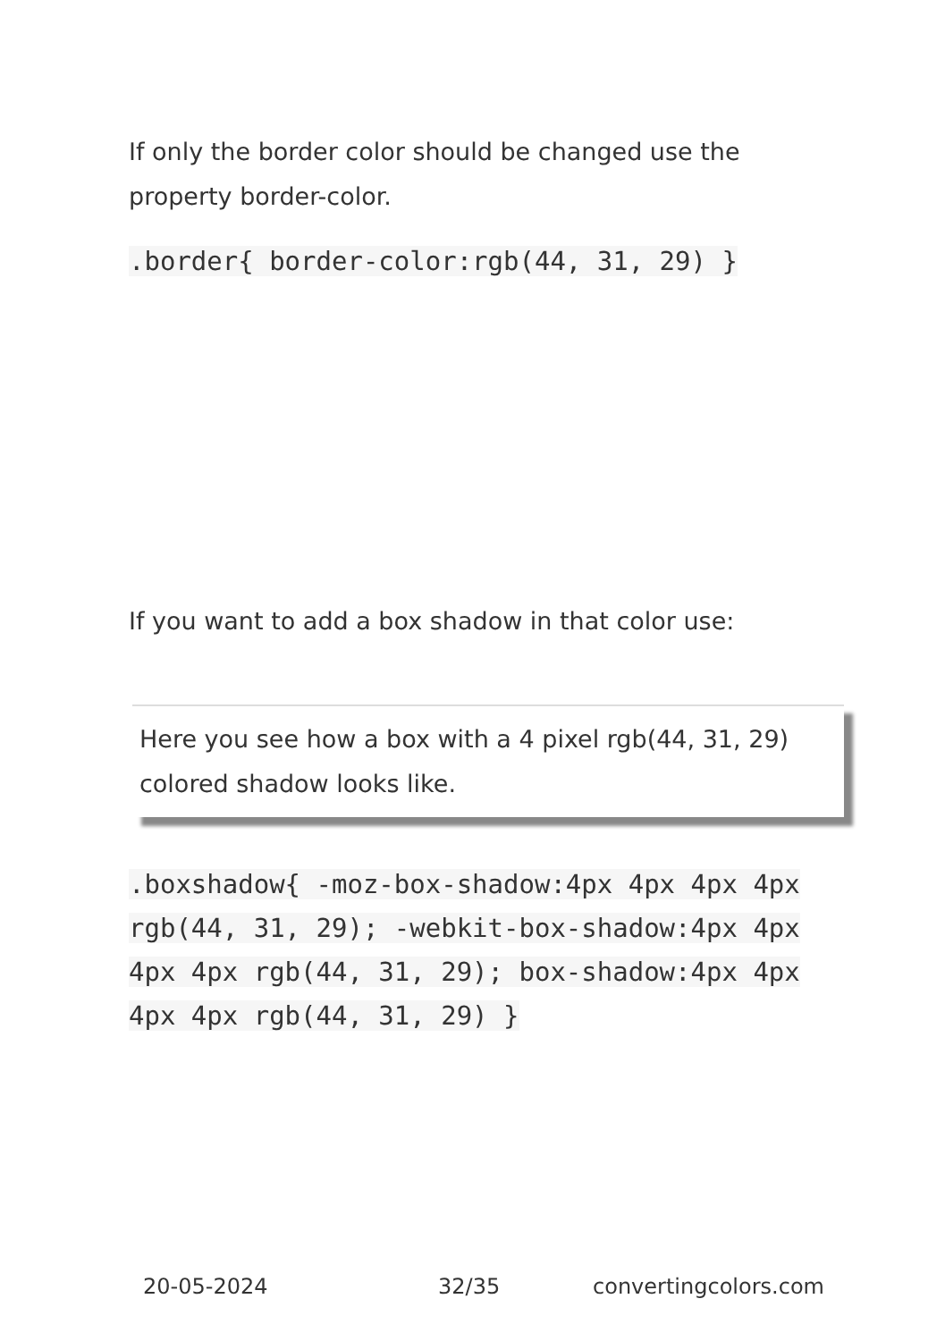If only the border color should be changed use the property border-color.
.border{ border-color:rgb(44, 31, 29) }
If you want to add a box shadow in that color use:
Here you see how a box with a 4 pixel rgb(44, 31, 29) colored shadow looks like.
.boxshadow{ -moz-box-shadow:4px 4px 4px 4px rgb(44, 31, 29); -webkit-box-shadow:4px 4px 4px 4px rgb(44, 31, 29); box-shadow:4px 4px 4px 4px rgb(44, 31, 29) }
20-05-2024 32/35 convertingcolors.com